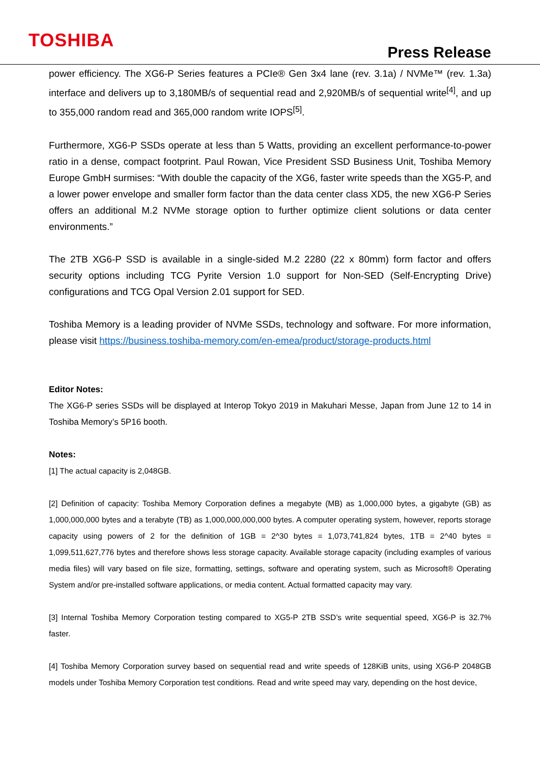TOSHIBA
Press Release
power efficiency. The XG6-P Series features a PCIe® Gen 3x4 lane (rev. 3.1a) / NVMe™ (rev. 1.3a) interface and delivers up to 3,180MB/s of sequential read and 2,920MB/s of sequential write<sup>[4]</sup>, and up to 355,000 random read and 365,000 random write IOPS<sup>[5]</sup>.
Furthermore, XG6-P SSDs operate at less than 5 Watts, providing an excellent performance-to-power ratio in a dense, compact footprint. Paul Rowan, Vice President SSD Business Unit, Toshiba Memory Europe GmbH surmises: “With double the capacity of the XG6, faster write speeds than the XG5-P, and a lower power envelope and smaller form factor than the data center class XD5, the new XG6-P Series offers an additional M.2 NVMe storage option to further optimize client solutions or data center environments.”
The 2TB XG6-P SSD is available in a single-sided M.2 2280 (22 x 80mm) form factor and offers security options including TCG Pyrite Version 1.0 support for Non-SED (Self-Encrypting Drive) configurations and TCG Opal Version 2.01 support for SED.
Toshiba Memory is a leading provider of NVMe SSDs, technology and software. For more information, please visit https://business.toshiba-memory.com/en-emea/product/storage-products.html
Editor Notes:
The XG6-P series SSDs will be displayed at Interop Tokyo 2019 in Makuhari Messe, Japan from June 12 to 14 in Toshiba Memory’s 5P16 booth.
Notes:
[1] The actual capacity is 2,048GB.
[2] Definition of capacity: Toshiba Memory Corporation defines a megabyte (MB) as 1,000,000 bytes, a gigabyte (GB) as 1,000,000,000 bytes and a terabyte (TB) as 1,000,000,000,000 bytes. A computer operating system, however, reports storage capacity using powers of 2 for the definition of 1GB = 2^30 bytes = 1,073,741,824 bytes, 1TB = 2^40 bytes = 1,099,511,627,776 bytes and therefore shows less storage capacity. Available storage capacity (including examples of various media files) will vary based on file size, formatting, settings, software and operating system, such as Microsoft® Operating System and/or pre-installed software applications, or media content. Actual formatted capacity may vary.
[3] Internal Toshiba Memory Corporation testing compared to XG5-P 2TB SSD’s write sequential speed, XG6-P is 32.7% faster.
[4] Toshiba Memory Corporation survey based on sequential read and write speeds of 128KiB units, using XG6-P 2048GB models under Toshiba Memory Corporation test conditions. Read and write speed may vary, depending on the host device,